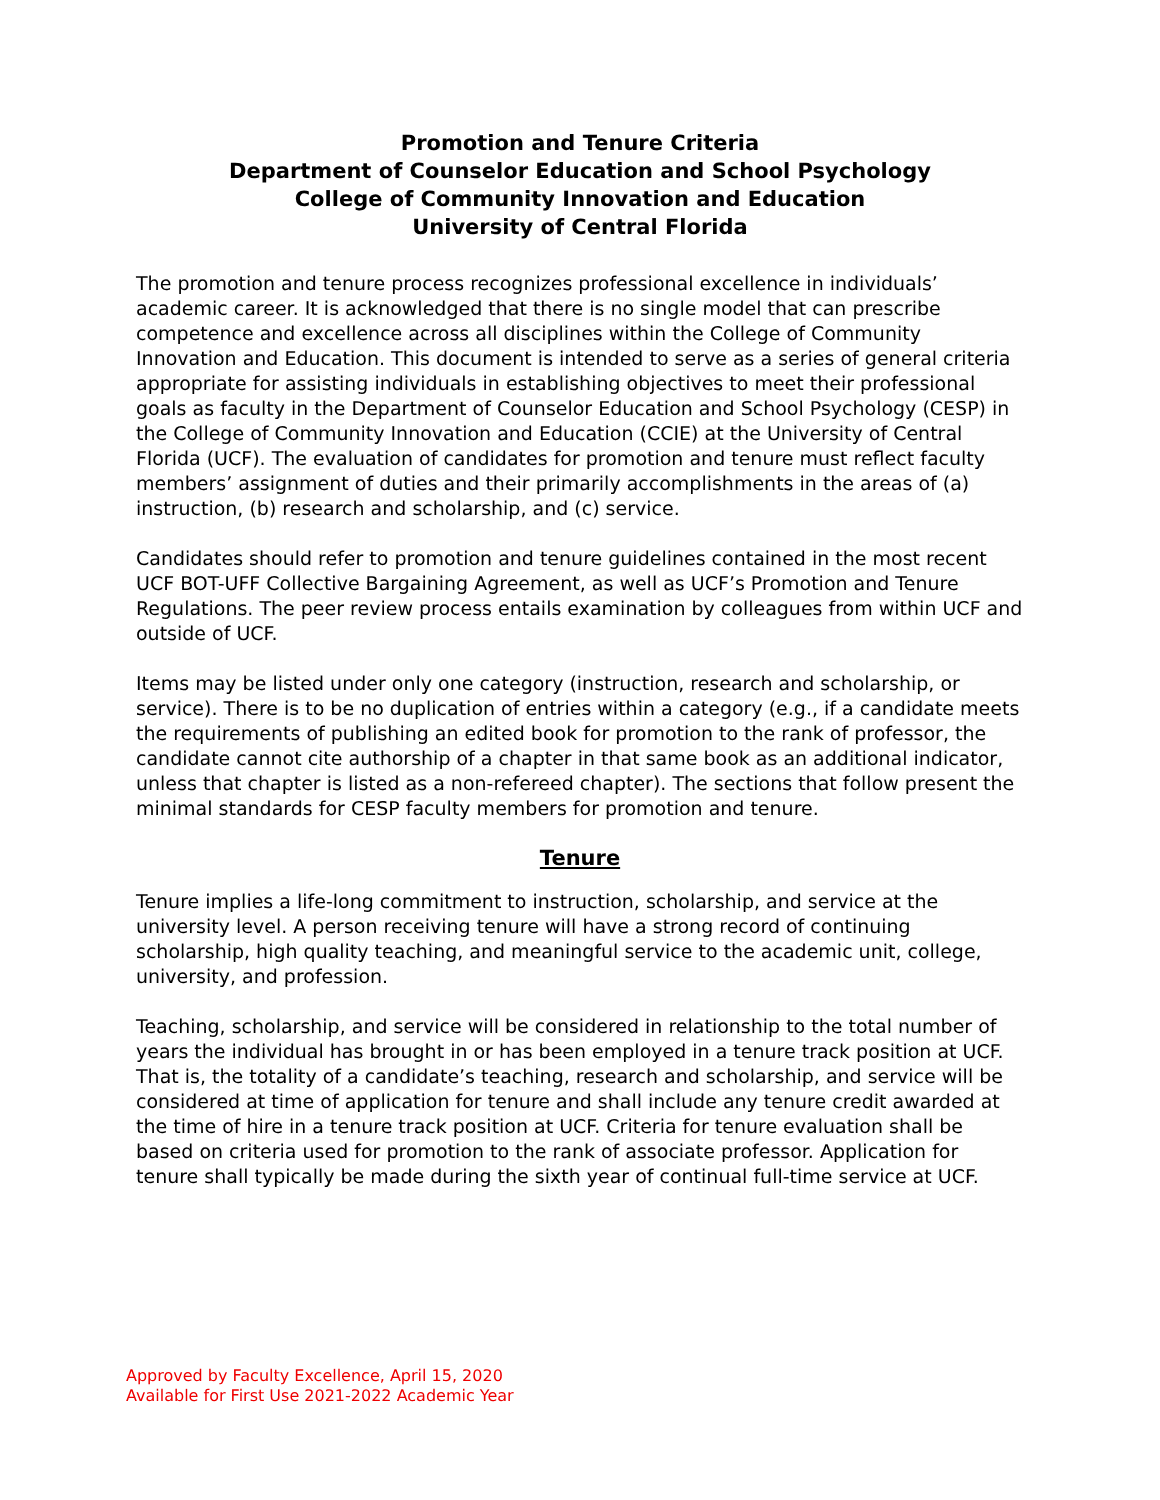Promotion and Tenure Criteria
Department of Counselor Education and School Psychology
College of Community Innovation and Education
University of Central Florida
The promotion and tenure process recognizes professional excellence in individuals’ academic career. It is acknowledged that there is no single model that can prescribe competence and excellence across all disciplines within the College of Community Innovation and Education. This document is intended to serve as a series of general criteria appropriate for assisting individuals in establishing objectives to meet their professional goals as faculty in the Department of Counselor Education and School Psychology (CESP) in the College of Community Innovation and Education (CCIE) at the University of Central Florida (UCF). The evaluation of candidates for promotion and tenure must reflect faculty members’ assignment of duties and their primarily accomplishments in the areas of (a) instruction, (b) research and scholarship, and (c) service.
Candidates should refer to promotion and tenure guidelines contained in the most recent UCF BOT-UFF Collective Bargaining Agreement, as well as UCF’s Promotion and Tenure Regulations. The peer review process entails examination by colleagues from within UCF and outside of UCF.
Items may be listed under only one category (instruction, research and scholarship, or service). There is to be no duplication of entries within a category (e.g., if a candidate meets the requirements of publishing an edited book for promotion to the rank of professor, the candidate cannot cite authorship of a chapter in that same book as an additional indicator, unless that chapter is listed as a non-refereed chapter). The sections that follow present the minimal standards for CESP faculty members for promotion and tenure.
Tenure
Tenure implies a life-long commitment to instruction, scholarship, and service at the university level. A person receiving tenure will have a strong record of continuing scholarship, high quality teaching, and meaningful service to the academic unit, college, university, and profession.
Teaching, scholarship, and service will be considered in relationship to the total number of years the individual has brought in or has been employed in a tenure track position at UCF. That is, the totality of a candidate’s teaching, research and scholarship, and service will be considered at time of application for tenure and shall include any tenure credit awarded at the time of hire in a tenure track position at UCF. Criteria for tenure evaluation shall be based on criteria used for promotion to the rank of associate professor. Application for tenure shall typically be made during the sixth year of continual full-time service at UCF.
Approved by Faculty Excellence, April 15, 2020
Available for First Use 2021-2022 Academic Year